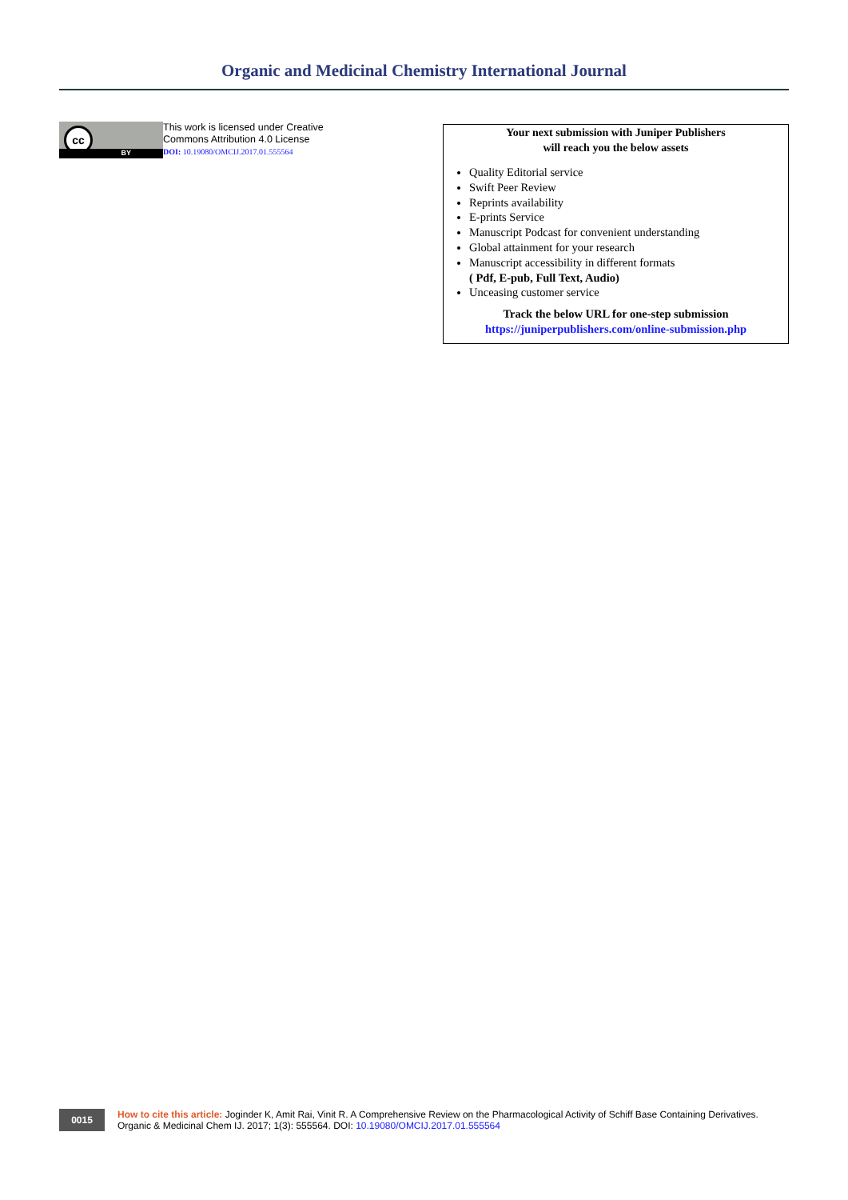Organic and Medicinal Chemistry International Journal
cc
BY
This work is licensed under Creative
Commons Attribution 4.0 License
DOI: 10.19080/OMCIJ.2017.01.555564
Your next submission with Juniper Publishers
will reach you the below assets
Quality Editorial service
Swift Peer Review
Reprints availability
E-prints Service
Manuscript Podcast for convenient understanding
Global attainment for your research
Manuscript accessibility in different formats
( Pdf, E-pub, Full Text, Audio)
Unceasing customer service
Track the below URL for one-step submission
https://juniperpublishers.com/online-submission.php
0015
How to cite this article: Joginder K, Amit Rai, Vinit R. A Comprehensive Review on the Pharmacological Activity of Schiff Base Containing Derivatives. Organic & Medicinal Chem IJ. 2017; 1(3): 555564. DOI: 10.19080/OMCIJ.2017.01.555564